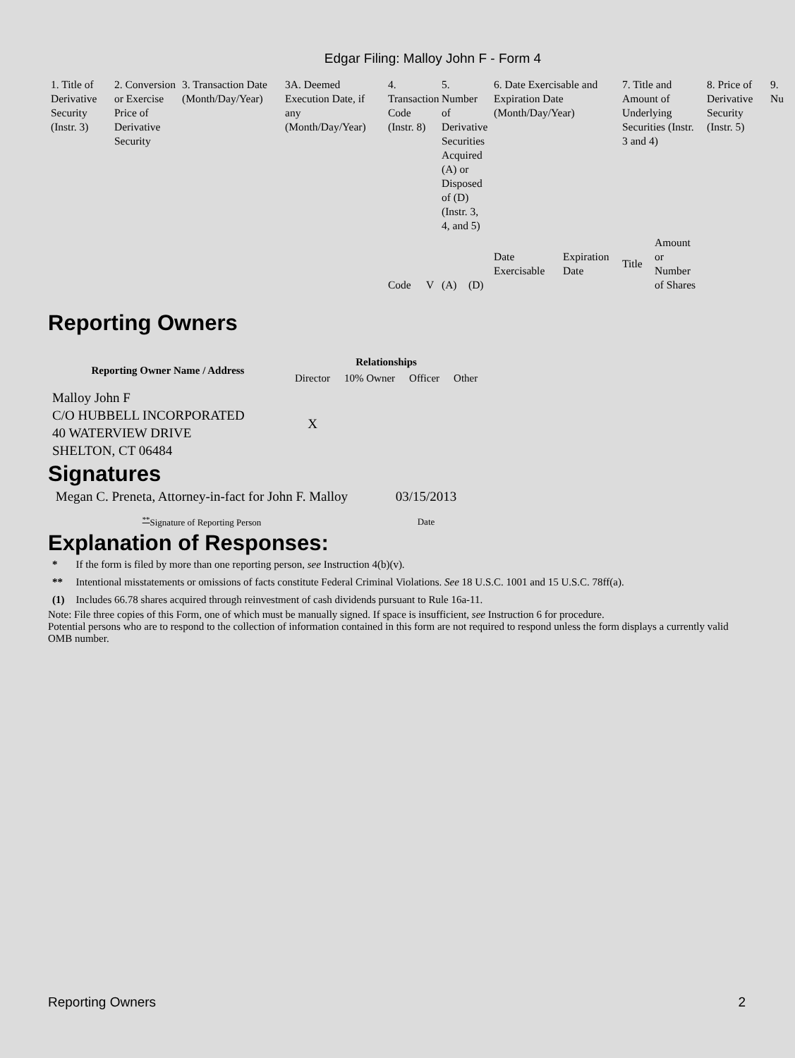Edgar Filing: Malloy John F - Form 4
| 1. Title of Derivative Security (Instr. 3) | 2. Conversion or Exercise Price of Derivative Security | 3. Transaction Date (Month/Day/Year) | 3A. Deemed Execution Date, if any (Month/Day/Year) | 4. Transaction Code (Instr. 8) | | 5. Number of Derivative Securities Acquired (A) or Disposed of (D) (Instr. 3, 4, and 5) | | 6. Date Exercisable and Expiration Date (Month/Day/Year) | | 7. Title and Amount of Underlying Securities (Instr. 3 and 4) | | 8. Price of Derivative Security (Instr. 5) | 9. Nu |
| | | | | Code | V | (A) | (D) | Date Exercisable | Expiration Date | Title | Amount or Number of Shares | | |
Reporting Owners
| Reporting Owner Name / Address | Relationships | | | |
| --- | --- | --- | --- | --- |
| | Director | 10% Owner | Officer | Other |
| Malloy John F C/O HUBBELL INCORPORATED 40 WATERVIEW DRIVE SHELTON, CT 06484 | X | | | |
Signatures
| Megan C. Preneta, Attorney-in-fact for John F. Malloy | 03/15/2013 |
| <sup>**</sup> Signature of Reporting Person | Date |
Explanation of Responses:
| * | If the form is filed by more than one reporting person, see Instruction 4(b)(v). |
| ** | Intentional misstatements or omissions of facts constitute Federal Criminal Violations. See 18 U.S.C. 1001 and 15 U.S.C. 78ff(a). |
| (1) | Includes 66.78 shares acquired through reinvestment of cash dividends pursuant to Rule 16a-11. |
Note: File three copies of this Form, one of which must be manually signed. If space is insufficient, see Instruction 6 for procedure.
Potential persons who are to respond to the collection of information contained in this form are not required to respond unless the form displays a currently valid OMB number.
Reporting Owners 2